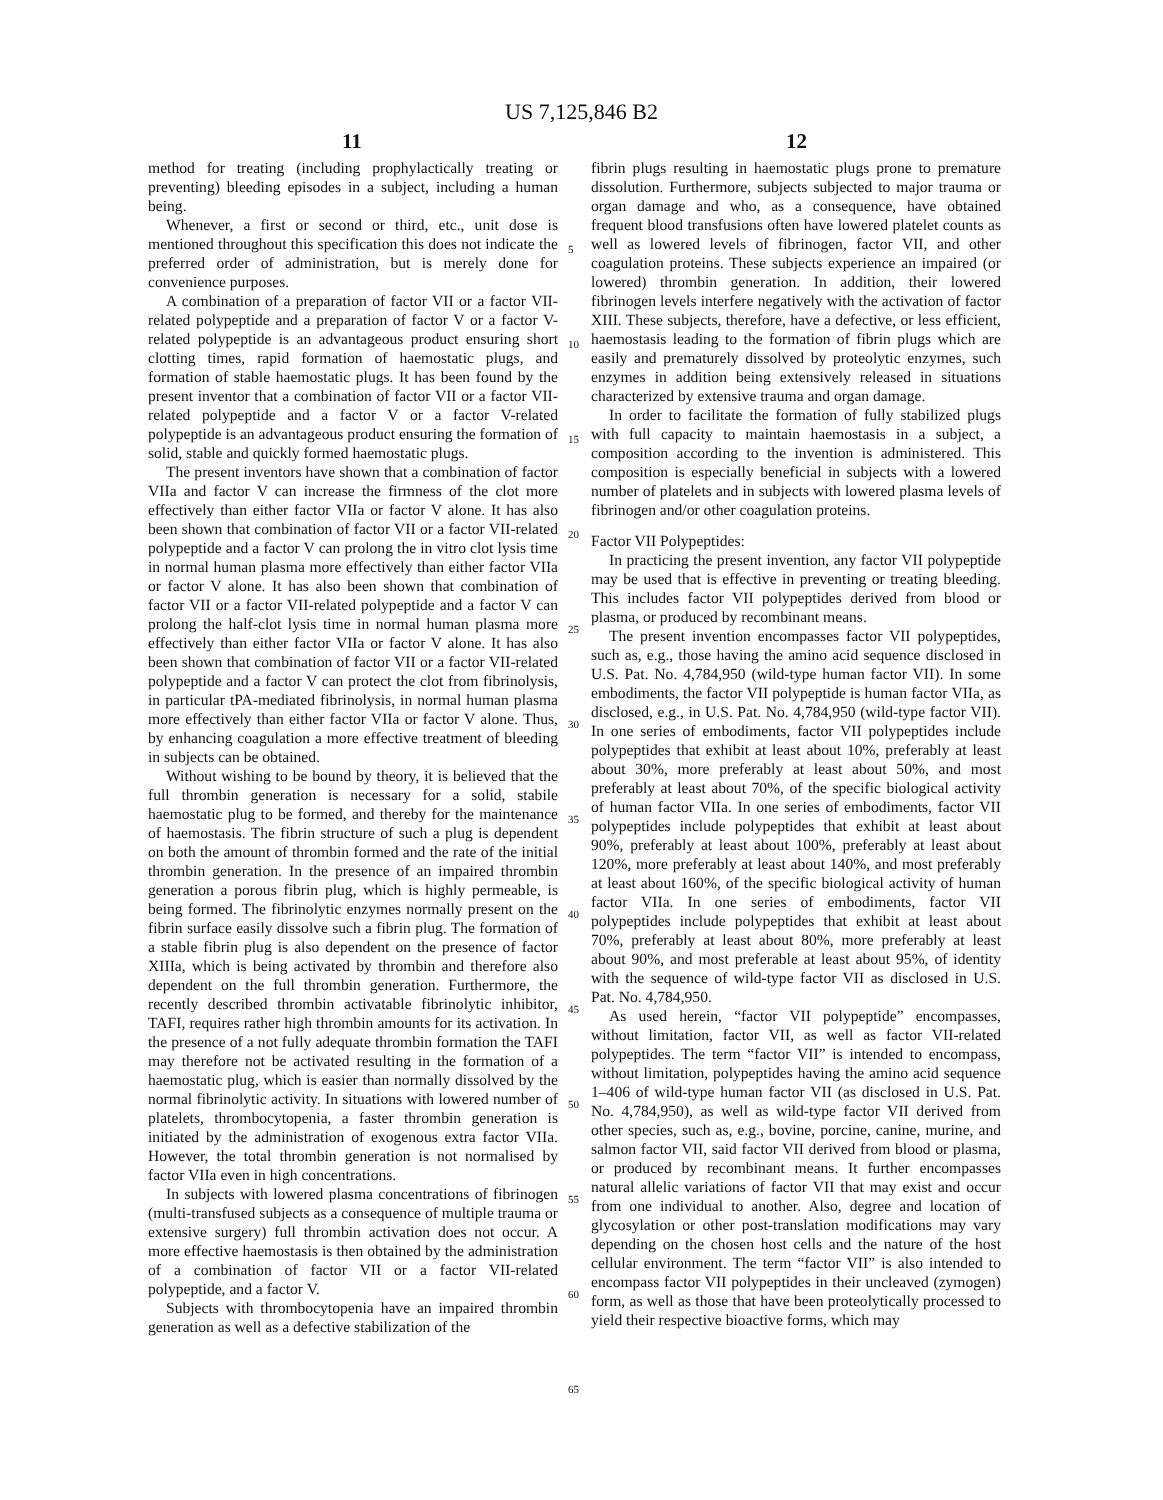US 7,125,846 B2
11 12
method for treating (including prophylactically treating or preventing) bleeding episodes in a subject, including a human being.
Whenever, a first or second or third, etc., unit dose is mentioned throughout this specification this does not indicate the preferred order of administration, but is merely done for convenience purposes.
A combination of a preparation of factor VII or a factor VII-related polypeptide and a preparation of factor V or a factor V-related polypeptide is an advantageous product ensuring short clotting times, rapid formation of haemostatic plugs, and formation of stable haemostatic plugs. It has been found by the present inventor that a combination of factor VII or a factor VII-related polypeptide and a factor V or a factor V-related polypeptide is an advantageous product ensuring the formation of solid, stable and quickly formed haemostatic plugs.
The present inventors have shown that a combination of factor VIIa and factor V can increase the firmness of the clot more effectively than either factor VIIa or factor V alone. It has also been shown that combination of factor VII or a factor VII-related polypeptide and a factor V can prolong the in vitro clot lysis time in normal human plasma more effectively than either factor VIIa or factor V alone. It has also been shown that combination of factor VII or a factor VII-related polypeptide and a factor V can prolong the half-clot lysis time in normal human plasma more effectively than either factor VIIa or factor V alone. It has also been shown that combination of factor VII or a factor VII-related polypeptide and a factor V can protect the clot from fibrinolysis, in particular tPA-mediated fibrinolysis, in normal human plasma more effectively than either factor VIIa or factor V alone. Thus, by enhancing coagulation a more effective treatment of bleeding in subjects can be obtained.
Without wishing to be bound by theory, it is believed that the full thrombin generation is necessary for a solid, stabile haemostatic plug to be formed, and thereby for the maintenance of haemostasis. The fibrin structure of such a plug is dependent on both the amount of thrombin formed and the rate of the initial thrombin generation. In the presence of an impaired thrombin generation a porous fibrin plug, which is highly permeable, is being formed. The fibrinolytic enzymes normally present on the fibrin surface easily dissolve such a fibrin plug. The formation of a stable fibrin plug is also dependent on the presence of factor XIIIa, which is being activated by thrombin and therefore also dependent on the full thrombin generation. Furthermore, the recently described thrombin activatable fibrinolytic inhibitor, TAFI, requires rather high thrombin amounts for its activation. In the presence of a not fully adequate thrombin formation the TAFI may therefore not be activated resulting in the formation of a haemostatic plug, which is easier than normally dissolved by the normal fibrinolytic activity. In situations with lowered number of platelets, thrombocytopenia, a faster thrombin generation is initiated by the administration of exogenous extra factor VIIa. However, the total thrombin generation is not normalised by factor VIIa even in high concentrations.
In subjects with lowered plasma concentrations of fibrinogen (multi-transfused subjects as a consequence of multiple trauma or extensive surgery) full thrombin activation does not occur. A more effective haemostasis is then obtained by the administration of a combination of factor VII or a factor VII-related polypeptide, and a factor V.
Subjects with thrombocytopenia have an impaired thrombin generation as well as a defective stabilization of the
5
10
15
20
25
30
35
40
45
50
55
60
65
fibrin plugs resulting in haemostatic plugs prone to premature dissolution. Furthermore, subjects subjected to major trauma or organ damage and who, as a consequence, have obtained frequent blood transfusions often have lowered platelet counts as well as lowered levels of fibrinogen, factor VII, and other coagulation proteins. These subjects experience an impaired (or lowered) thrombin generation. In addition, their lowered fibrinogen levels interfere negatively with the activation of factor XIII. These subjects, therefore, have a defective, or less efficient, haemostasis leading to the formation of fibrin plugs which are easily and prematurely dissolved by proteolytic enzymes, such enzymes in addition being extensively released in situations characterized by extensive trauma and organ damage.
In order to facilitate the formation of fully stabilized plugs with full capacity to maintain haemostasis in a subject, a composition according to the invention is administered. This composition is especially beneficial in subjects with a lowered number of platelets and in subjects with lowered plasma levels of fibrinogen and/or other coagulation proteins.
Factor VII Polypeptides:
In practicing the present invention, any factor VII polypeptide may be used that is effective in preventing or treating bleeding. This includes factor VII polypeptides derived from blood or plasma, or produced by recombinant means.
The present invention encompasses factor VII polypeptides, such as, e.g., those having the amino acid sequence disclosed in U.S. Pat. No. 4,784,950 (wild-type human factor VII). In some embodiments, the factor VII polypeptide is human factor VIIa, as disclosed, e.g., in U.S. Pat. No. 4,784,950 (wild-type factor VII). In one series of embodiments, factor VII polypeptides include polypeptides that exhibit at least about 10%, preferably at least about 30%, more preferably at least about 50%, and most preferably at least about 70%, of the specific biological activity of human factor VIIa. In one series of embodiments, factor VII polypeptides include polypeptides that exhibit at least about 90%, preferably at least about 100%, preferably at least about 120%, more preferably at least about 140%, and most preferably at least about 160%, of the specific biological activity of human factor VIIa. In one series of embodiments, factor VII polypeptides include polypeptides that exhibit at least about 70%, preferably at least about 80%, more preferably at least about 90%, and most preferable at least about 95%, of identity with the sequence of wild-type factor VII as disclosed in U.S. Pat. No. 4,784,950.
As used herein, “factor VII polypeptide” encompasses, without limitation, factor VII, as well as factor VII-related polypeptides. The term “factor VII” is intended to encompass, without limitation, polypeptides having the amino acid sequence 1–406 of wild-type human factor VII (as disclosed in U.S. Pat. No. 4,784,950), as well as wild-type factor VII derived from other species, such as, e.g., bovine, porcine, canine, murine, and salmon factor VII, said factor VII derived from blood or plasma, or produced by recombinant means. It further encompasses natural allelic variations of factor VII that may exist and occur from one individual to another. Also, degree and location of glycosylation or other post-translation modifications may vary depending on the chosen host cells and the nature of the host cellular environment. The term “factor VII” is also intended to encompass factor VII polypeptides in their uncleaved (zymogen) form, as well as those that have been proteolytically processed to yield their respective bioactive forms, which may